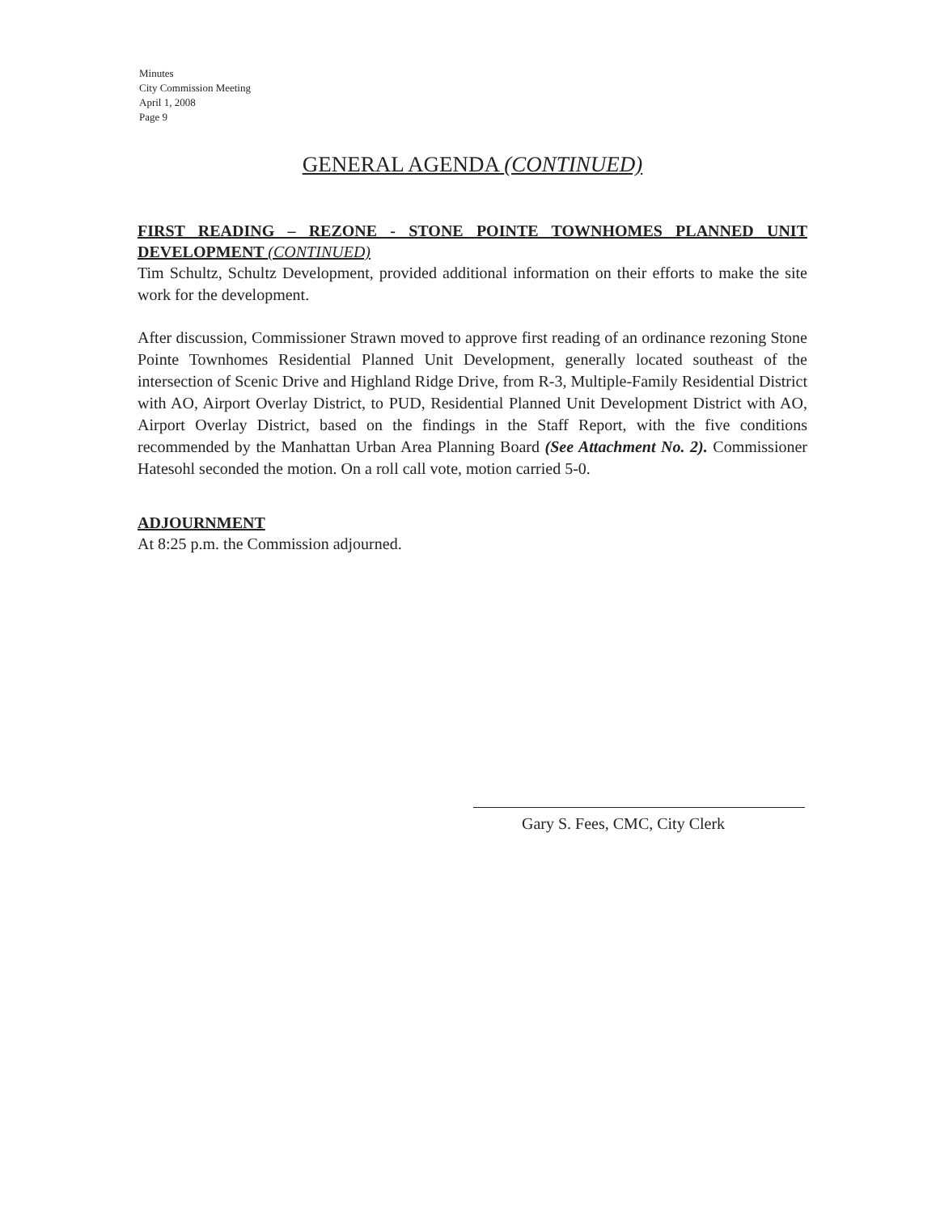Minutes
City Commission Meeting
April 1, 2008
Page 9
GENERAL AGENDA (CONTINUED)
FIRST READING – REZONE - STONE POINTE TOWNHOMES PLANNED UNIT DEVELOPMENT (CONTINUED)
Tim Schultz, Schultz Development, provided additional information on their efforts to make the site work for the development.
After discussion, Commissioner Strawn moved to approve first reading of an ordinance rezoning Stone Pointe Townhomes Residential Planned Unit Development, generally located southeast of the intersection of Scenic Drive and Highland Ridge Drive, from R-3, Multiple-Family Residential District with AO, Airport Overlay District, to PUD, Residential Planned Unit Development District with AO, Airport Overlay District, based on the findings in the Staff Report, with the five conditions recommended by the Manhattan Urban Area Planning Board (See Attachment No. 2). Commissioner Hatesohl seconded the motion. On a roll call vote, motion carried 5-0.
ADJOURNMENT
At 8:25 p.m. the Commission adjourned.
Gary S. Fees, CMC, City Clerk